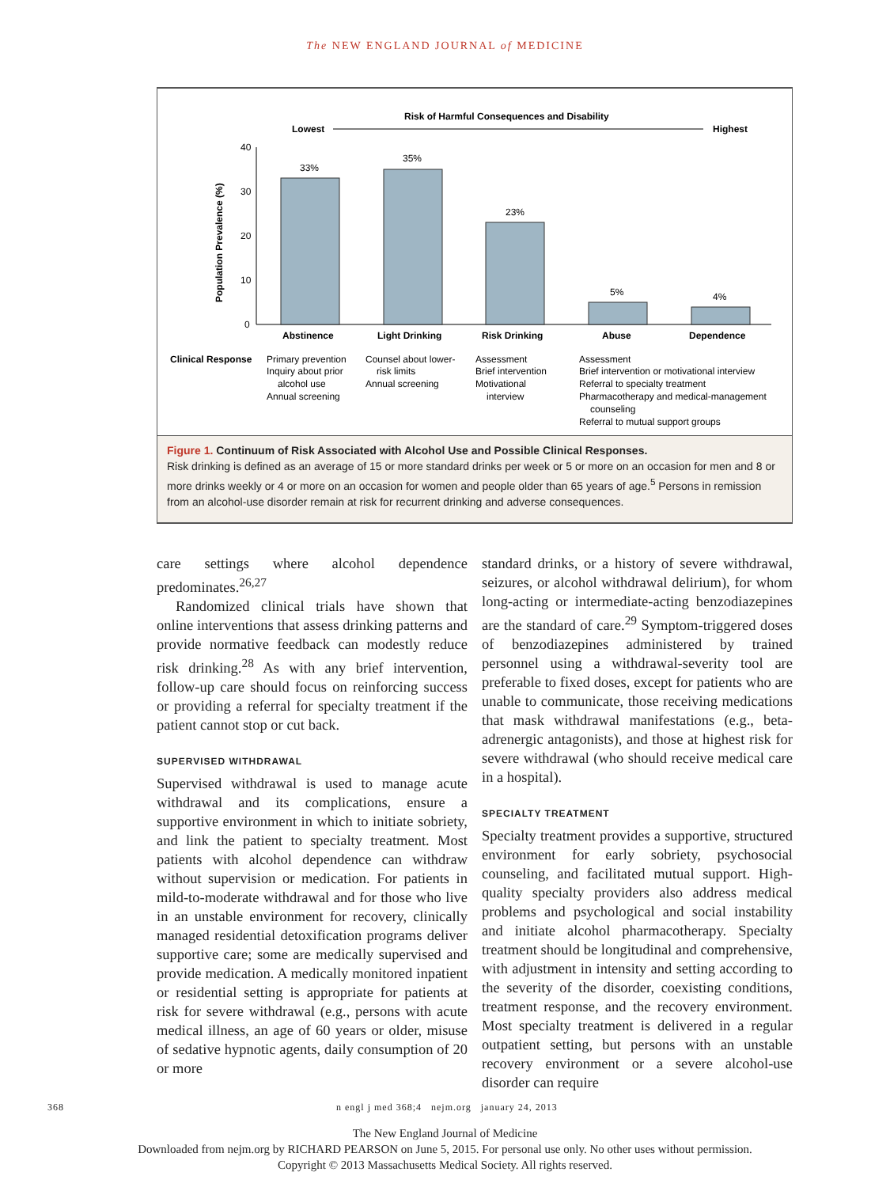The NEW ENGLAND JOURNAL of MEDICINE
Risk of Harmful Consequences and Disability
Lowest
Highest
Population Prevalence (%)
40
30
20
10
0
33%
35%
23%
5%
4%
Abstinence
Light Drinking
Risk Drinking
Abuse
Dependence
Clinical Response
Primary prevention
Inquiry about prior
alcohol use
Annual screening
Counsel about lower-
risk limits
Annual screening
Assessment
Brief intervention
Motivational
interview
Assessment
Brief intervention or motivational interview
Referral to specialty treatment
Pharmacotherapy and medical-management
counseling
Referral to mutual support groups
Figure 1. Continuum of Risk Associated with Alcohol Use and Possible Clinical Responses.
Risk drinking is defined as an average of 15 or more standard drinks per week or 5 or more on an occasion for men and 8 or more drinks weekly or 4 or more on an occasion for women and people older than 65 years of age.<sup>5</sup> Persons in remission from an alcohol-use disorder remain at risk for recurrent drinking and adverse consequences.
care settings where alcohol dependence predominates.<sup>26,27</sup>
Randomized clinical trials have shown that online interventions that assess drinking patterns and provide normative feedback can modestly reduce risk drinking.<sup>28</sup> As with any brief intervention, follow-up care should focus on reinforcing success or providing a referral for specialty treatment if the patient cannot stop or cut back.
SUPERVISED WITHDRAWAL
Supervised withdrawal is used to manage acute withdrawal and its complications, ensure a supportive environment in which to initiate sobriety, and link the patient to specialty treatment. Most patients with alcohol dependence can withdraw without supervision or medication. For patients in mild-to-moderate withdrawal and for those who live in an unstable environment for recovery, clinically managed residential detoxification programs deliver supportive care; some are medically supervised and provide medication. A medically monitored inpatient or residential setting is appropriate for patients at risk for severe withdrawal (e.g., persons with acute medical illness, an age of 60 years or older, misuse of sedative hypnotic agents, daily consumption of 20 or more
standard drinks, or a history of severe withdrawal, seizures, or alcohol withdrawal delirium), for whom long-acting or intermediate-acting benzodiazepines are the standard of care.<sup>29</sup> Symptom-triggered doses of benzodiazepines administered by trained personnel using a withdrawal-severity tool are preferable to fixed doses, except for patients who are unable to communicate, those receiving medications that mask withdrawal manifestations (e.g., beta-adrenergic antagonists), and those at highest risk for severe withdrawal (who should receive medical care in a hospital).
SPECIALTY TREATMENT
Specialty treatment provides a supportive, structured environment for early sobriety, psychosocial counseling, and facilitated mutual support. High-quality specialty providers also address medical problems and psychological and social instability and initiate alcohol pharmacotherapy. Specialty treatment should be longitudinal and comprehensive, with adjustment in intensity and setting according to the severity of the disorder, coexisting conditions, treatment response, and the recovery environment. Most specialty treatment is delivered in a regular outpatient setting, but persons with an unstable recovery environment or a severe alcohol-use disorder can require
368 n engl j med 368;4 nejm.org january 24, 2013
The New England Journal of Medicine
Downloaded from nejm.org by RICHARD PEARSON on June 5, 2015. For personal use only. No other uses without permission.
Copyright © 2013 Massachusetts Medical Society. All rights reserved.